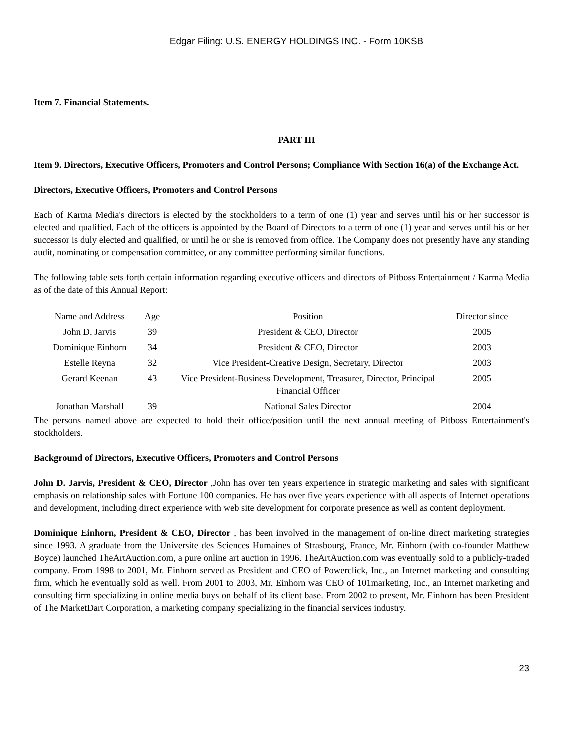Edgar Filing: U.S. ENERGY HOLDINGS INC. - Form 10KSB
Item 7. Financial Statements.
PART III
Item 9. Directors, Executive Officers, Promoters and Control Persons; Compliance With Section 16(a) of the Exchange Act.
Directors, Executive Officers, Promoters and Control Persons
Each of Karma Media's directors is elected by the stockholders to a term of one (1) year and serves until his or her successor is elected and qualified. Each of the officers is appointed by the Board of Directors to a term of one (1) year and serves until his or her successor is duly elected and qualified, or until he or she is removed from office. The Company does not presently have any standing audit, nominating or compensation committee, or any committee performing similar functions.
The following table sets forth certain information regarding executive officers and directors of Pitboss Entertainment / Karma Media as of the date of this Annual Report:
| Name and Address | Age | Position | Director since |
| --- | --- | --- | --- |
| John D. Jarvis | 39 | President & CEO, Director | 2005 |
| Dominique Einhorn | 34 | President & CEO, Director | 2003 |
| Estelle Reyna | 32 | Vice President-Creative Design, Secretary, Director | 2003 |
| Gerard Keenan | 43 | Vice President-Business Development, Treasurer, Director, Principal Financial Officer | 2005 |
| Jonathan Marshall | 39 | National Sales Director | 2004 |
The persons named above are expected to hold their office/position until the next annual meeting of Pitboss Entertainment's stockholders.
Background of Directors, Executive Officers, Promoters and Control Persons
John D. Jarvis, President & CEO, Director ,John has over ten years experience in strategic marketing and sales with significant emphasis on relationship sales with Fortune 100 companies. He has over five years experience with all aspects of Internet operations and development, including direct experience with web site development for corporate presence as well as content deployment.
Dominique Einhorn, President & CEO, Director , has been involved in the management of on-line direct marketing strategies since 1993. A graduate from the Universite des Sciences Humaines of Strasbourg, France, Mr. Einhorn (with co-founder Matthew Boyce) launched TheArtAuction.com, a pure online art auction in 1996. TheArtAuction.com was eventually sold to a publicly-traded company. From 1998 to 2001, Mr. Einhorn served as President and CEO of Powerclick, Inc., an Internet marketing and consulting firm, which he eventually sold as well. From 2001 to 2003, Mr. Einhorn was CEO of 101marketing, Inc., an Internet marketing and consulting firm specializing in online media buys on behalf of its client base. From 2002 to present, Mr. Einhorn has been President of The MarketDart Corporation, a marketing company specializing in the financial services industry.
23